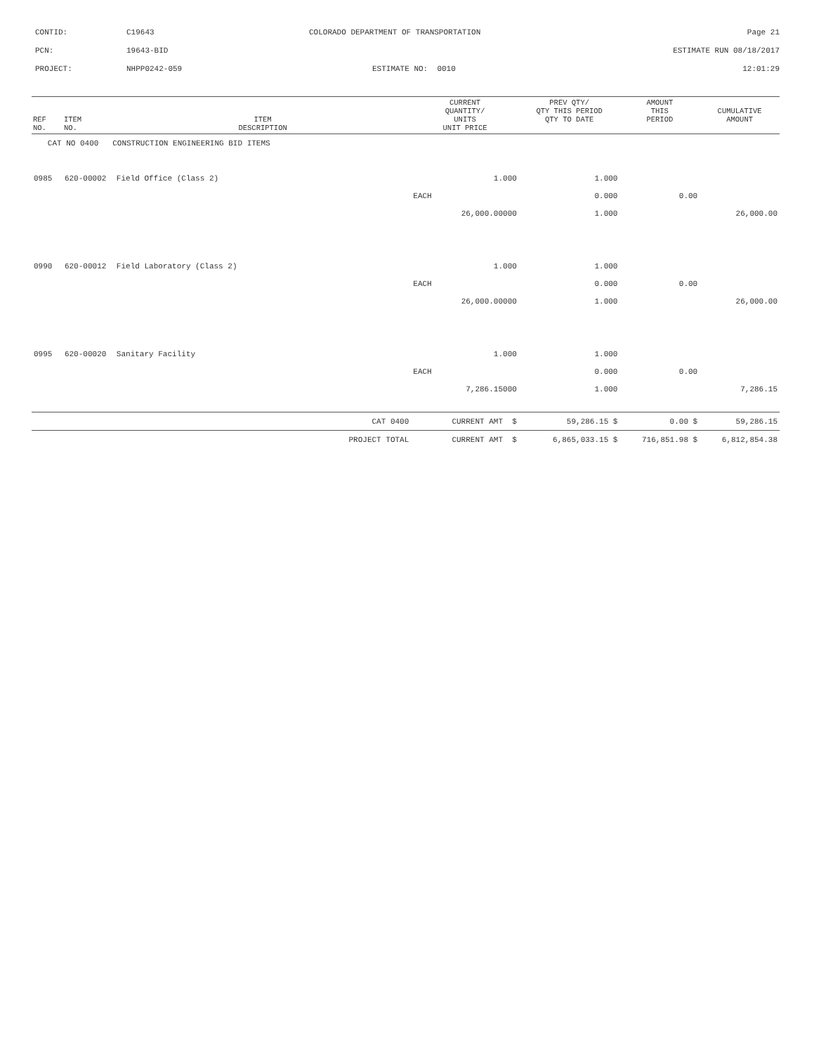CONTID:
C19643
COLORADO DEPARTMENT OF TRANSPORTATION
Page 21
PCN:
19643-BID
ESTIMATE RUN 08/18/2017
PROJECT:
NHPP0242-059
ESTIMATE NO: 0010
12:01:29
| REF NO. | ITEM NO. | ITEM DESCRIPTION | CURRENT QUANTITY/ UNITS UNIT PRICE | PREV QTY/ QTY THIS PERIOD QTY TO DATE | AMOUNT THIS PERIOD | CUMULATIVE AMOUNT |
| --- | --- | --- | --- | --- | --- | --- |
| CAT NO 0400 CONSTRUCTION ENGINEERING BID ITEMS | | | | | | |
| 0985 | 620-00002 | Field Office (Class 2) | 1.000 | 1.000 | | |
| | | | EACH | 0.000 | 0.00 | |
| | | | 26,000.00000 | 1.000 | | 26,000.00 |
| 0990 | 620-00012 | Field Laboratory (Class 2) | 1.000 | 1.000 | | |
| | | | EACH | 0.000 | 0.00 | |
| | | | 26,000.00000 | 1.000 | | 26,000.00 |
| 0995 | 620-00020 | Sanitary Facility | 1.000 | 1.000 | | |
| | | | EACH | 0.000 | 0.00 | |
| | | | 7,286.15000 | 1.000 | | 7,286.15 |
| CAT 0400 | | | CURRENT AMT $ | 59,286.15 $ | 0.00 $ | 59,286.15 |
| PROJECT TOTAL | | | CURRENT AMT $ | 6,865,033.15 $ | 716,851.98 $ | 6,812,854.38 |